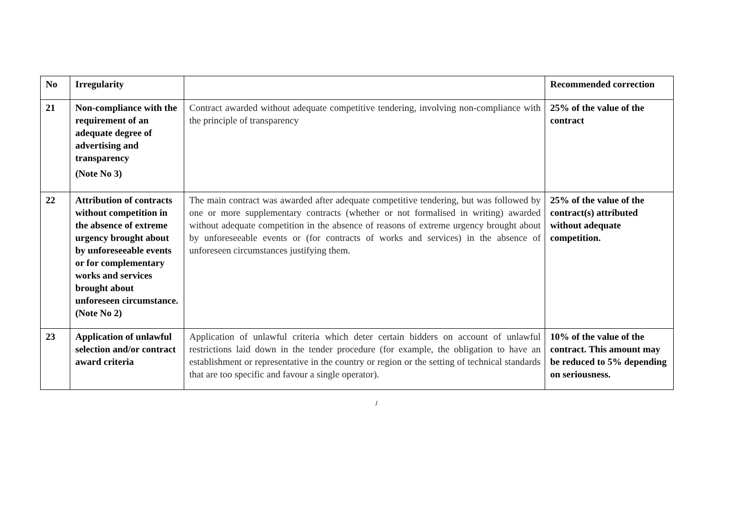| No | Irregularity | | Recommended correction |
| --- | --- | --- | --- |
| 21 | Non-compliance with the requirement of an adequate degree of advertising and transparency (Note No 3) | Contract awarded without adequate competitive tendering, involving non-compliance with the principle of transparency | 25% of the value of the contract |
| 22 | Attribution of contracts without competition in the absence of extreme urgency brought about by unforeseeable events or for complementary works and services brought about unforeseen circumstance. (Note No 2) | The main contract was awarded after adequate competitive tendering, but was followed by one or more supplementary contracts (whether or not formalised in writing) awarded without adequate competition in the absence of reasons of extreme urgency brought about by unforeseeable events or (for contracts of works and services) in the absence of unforeseen circumstances justifying them. | 25% of the value of the contract(s) attributed without adequate competition. |
| 23 | Application of unlawful selection and/or contract award criteria | Application of unlawful criteria which deter certain bidders on account of unlawful restrictions laid down in the tender procedure (for example, the obligation to have an establishment or representative in the country or region or the setting of technical standards that are too specific and favour a single operator). | 10% of the value of the contract. This amount may be reduced to 5% depending on seriousness. |
/